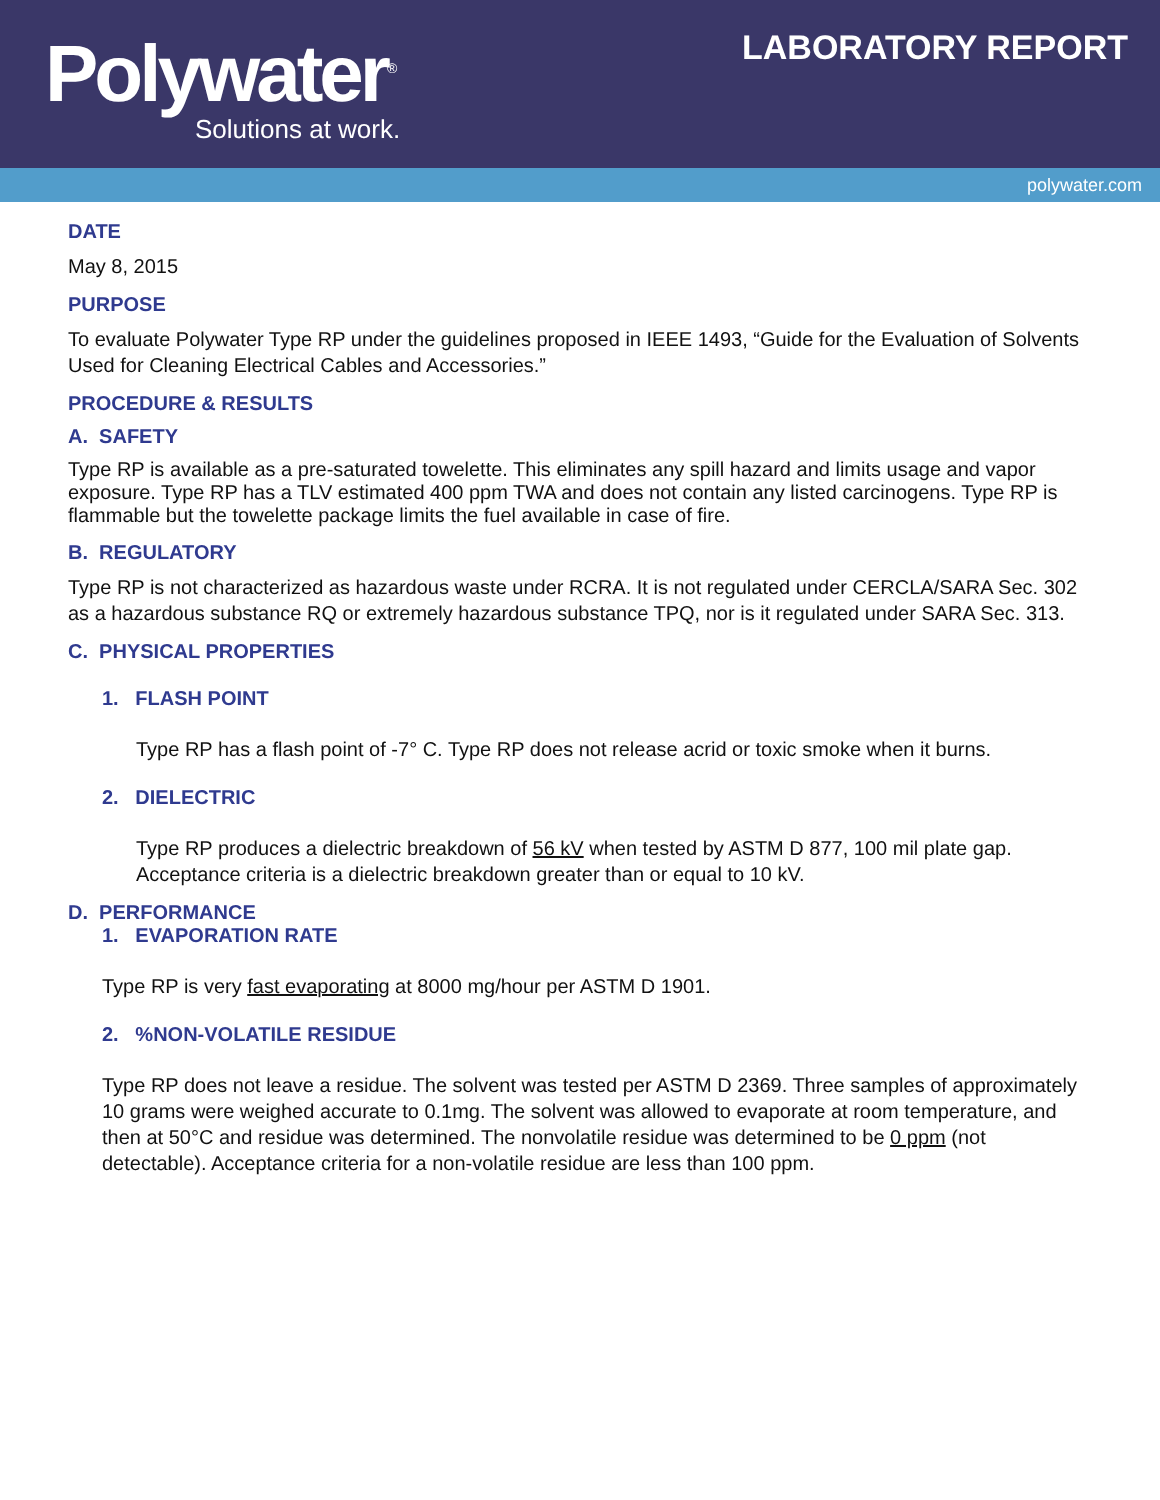Polywater<sup>®</sup>
Solutions at work.
LABORATORY REPORT
polywater.com
DATE
May 8, 2015
PURPOSE
To evaluate Polywater Type RP under the guidelines proposed in IEEE 1493, “Guide for the Evaluation of Solvents Used for Cleaning Electrical Cables and Accessories.”
PROCEDURE & RESULTS
A. SAFETY
Type RP is available as a pre-saturated towelette. This eliminates any spill hazard and limits usage and vapor exposure. Type RP has a TLV estimated 400 ppm TWA and does not contain any listed carcinogens. Type RP is flammable but the towelette package limits the fuel available in case of fire.
B. REGULATORY
Type RP is not characterized as hazardous waste under RCRA. It is not regulated under CERCLA/SARA Sec. 302 as a hazardous substance RQ or extremely hazardous substance TPQ, nor is it regulated under SARA Sec. 313.
C. PHYSICAL PROPERTIES
1. FLASH POINT
Type RP has a flash point of -7° C. Type RP does not release acrid or toxic smoke when it burns.
2. DIELECTRIC
Type RP produces a dielectric breakdown of 56 kV when tested by ASTM D 877, 100 mil plate gap. Acceptance criteria is a dielectric breakdown greater than or equal to 10 kV.
D. PERFORMANCE
1. EVAPORATION RATE
Type RP is very fast evaporating at 8000 mg/hour per ASTM D 1901.
2. %NON-VOLATILE RESIDUE
Type RP does not leave a residue. The solvent was tested per ASTM D 2369. Three samples of approximately 10 grams were weighed accurate to 0.1mg. The solvent was allowed to evaporate at room temperature, and then at 50°C and residue was determined. The nonvolatile residue was determined to be 0 ppm (not detectable). Acceptance criteria for a non-volatile residue are less than 100 ppm.